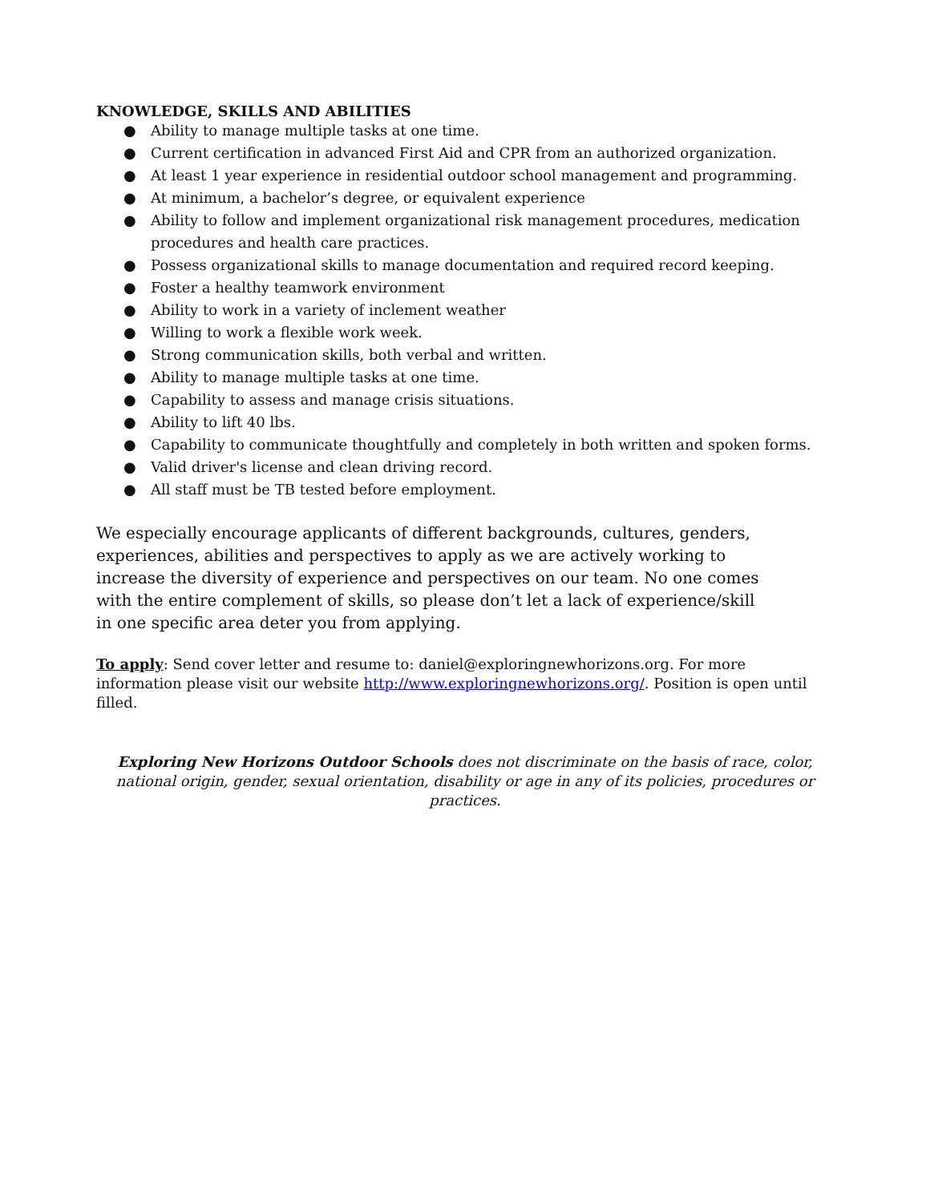KNOWLEDGE, SKILLS AND ABILITIES
● Ability to manage multiple tasks at one time.
● Current certification in advanced First Aid and CPR from an authorized organization.
● At least 1 year experience in residential outdoor school management and programming.
● At minimum, a bachelor’s degree, or equivalent experience
● Ability to follow and implement organizational risk management procedures, medication procedures and health care practices.
● Possess organizational skills to manage documentation and required record keeping.
● Foster a healthy teamwork environment
● Ability to work in a variety of inclement weather
● Willing to work a flexible work week.
● Strong communication skills, both verbal and written.
● Ability to manage multiple tasks at one time.
● Capability to assess and manage crisis situations.
● Ability to lift 40 lbs.
● Capability to communicate thoughtfully and completely in both written and spoken forms.
● Valid driver's license and clean driving record.
● All staff must be TB tested before employment.
We especially encourage applicants of different backgrounds, cultures, genders, experiences, abilities and perspectives to apply as we are actively working to increase the diversity of experience and perspectives on our team. No one comes with the entire complement of skills, so please don’t let a lack of experience/skill in one specific area deter you from applying.
To apply: Send cover letter and resume to: daniel@exploringnewhorizons.org. For more information please visit our website http://www.exploringnewhorizons.org/. Position is open until filled.
Exploring New Horizons Outdoor Schools does not discriminate on the basis of race, color, national origin, gender, sexual orientation, disability or age in any of its policies, procedures or practices.